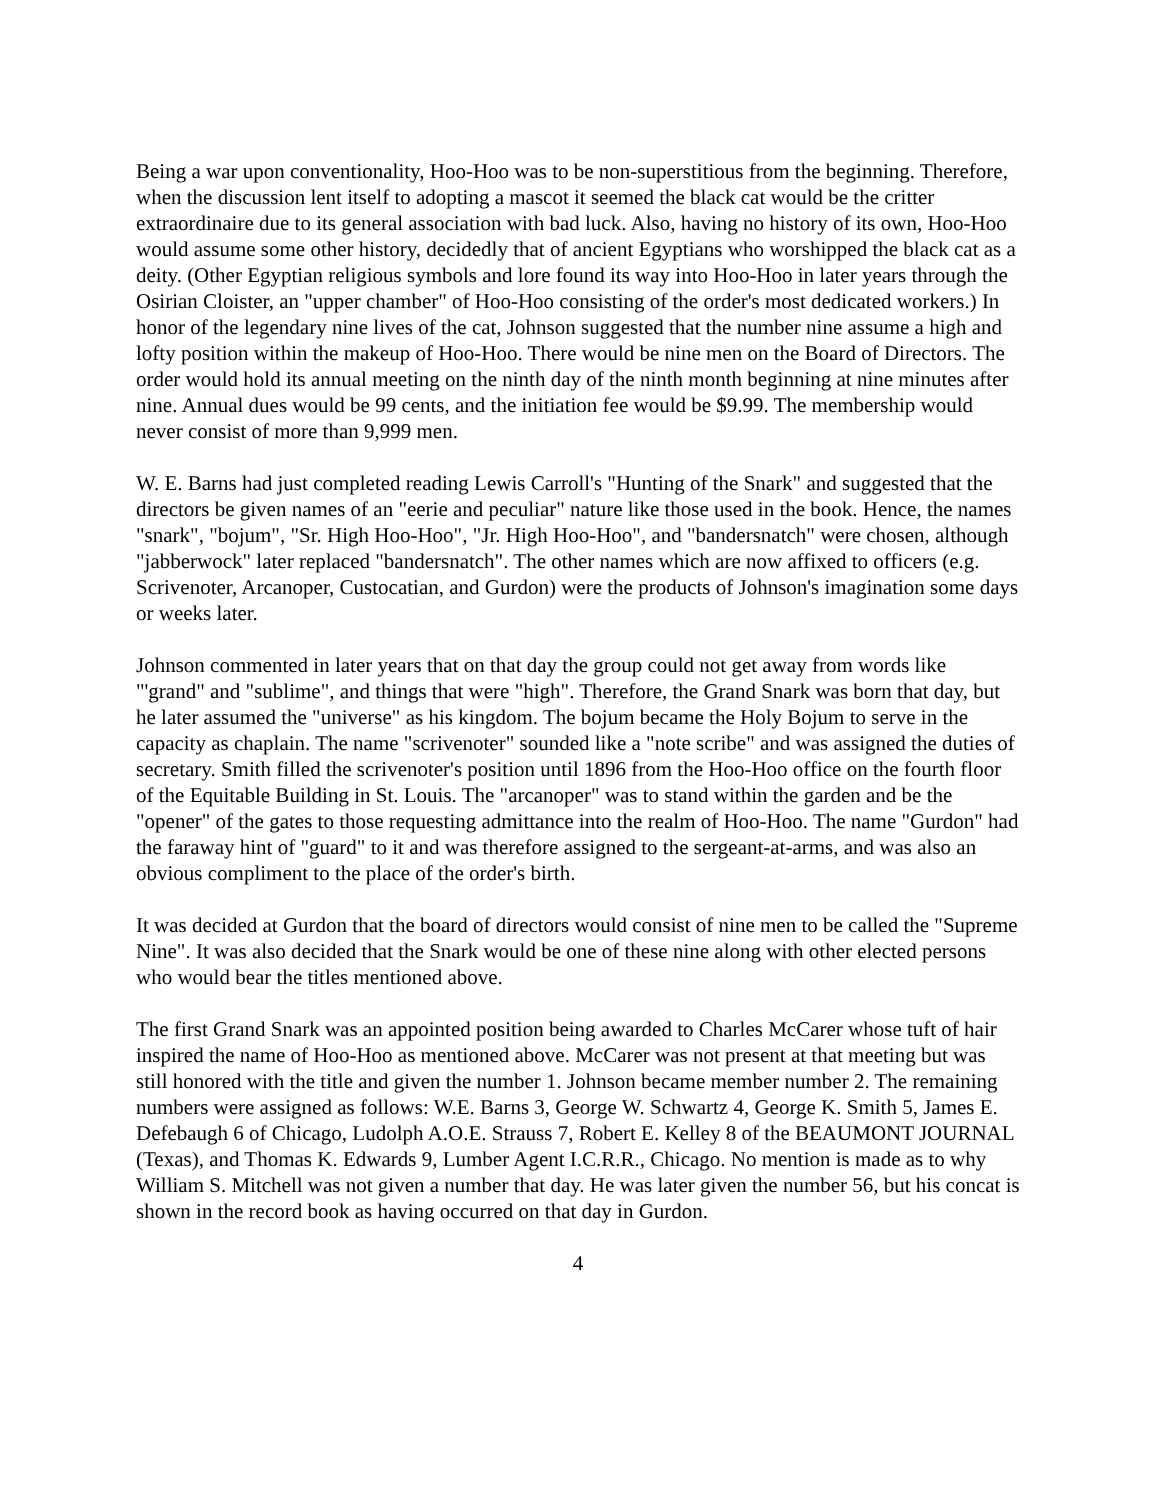Being a war upon conventionality, Hoo-Hoo was to be non-superstitious from the beginning. Therefore, when the discussion lent itself to adopting a mascot it seemed the black cat would be the critter extraordinaire due to its general association with bad luck. Also, having no history of its own, Hoo-Hoo would assume some other history, decidedly that of ancient Egyptians who worshipped the black cat as a deity. (Other Egyptian religious symbols and lore found its way into Hoo-Hoo in later years through the Osirian Cloister, an "upper chamber" of Hoo-Hoo consisting of the order's most dedicated workers.) In honor of the legendary nine lives of the cat, Johnson suggested that the number nine assume a high and lofty position within the makeup of Hoo-Hoo. There would be nine men on the Board of Directors. The order would hold its annual meeting on the ninth day of the ninth month beginning at nine minutes after nine. Annual dues would be 99 cents, and the initiation fee would be $9.99. The membership would never consist of more than 9,999 men.
W. E. Barns had just completed reading Lewis Carroll's "Hunting of the Snark" and suggested that the directors be given names of an "eerie and peculiar" nature like those used in the book. Hence, the names "snark", "bojum", "Sr. High Hoo-Hoo", "Jr. High Hoo-Hoo", and "bandersnatch" were chosen, although "jabberwock" later replaced "bandersnatch". The other names which are now affixed to officers (e.g. Scrivenoter, Arcanoper, Custocatian, and Gurdon) were the products of Johnson's imagination some days or weeks later.
Johnson commented in later years that on that day the group could not get away from words like "'grand" and "sublime", and things that were "high". Therefore, the Grand Snark was born that day, but he later assumed the "universe" as his kingdom. The bojum became the Holy Bojum to serve in the capacity as chaplain. The name "scrivenoter" sounded like a "note scribe" and was assigned the duties of secretary. Smith filled the scrivenoter's position until 1896 from the Hoo-Hoo office on the fourth floor of the Equitable Building in St. Louis. The "arcanoper" was to stand within the garden and be the "opener" of the gates to those requesting admittance into the realm of Hoo-Hoo. The name "Gurdon" had the faraway hint of "guard" to it and was therefore assigned to the sergeant-at-arms, and was also an obvious compliment to the place of the order's birth.
It was decided at Gurdon that the board of directors would consist of nine men to be called the "Supreme Nine". It was also decided that the Snark would be one of these nine along with other elected persons who would bear the titles mentioned above.
The first Grand Snark was an appointed position being awarded to Charles McCarer whose tuft of hair inspired the name of Hoo-Hoo as mentioned above. McCarer was not present at that meeting but was still honored with the title and given the number 1. Johnson became member number 2. The remaining numbers were assigned as follows: W.E. Barns 3, George W. Schwartz 4, George K. Smith 5, James E. Defebaugh 6 of Chicago, Ludolph A.O.E. Strauss 7, Robert E. Kelley 8 of the BEAUMONT JOURNAL (Texas), and Thomas K. Edwards 9, Lumber Agent I.C.R.R., Chicago. No mention is made as to why William S. Mitchell was not given a number that day. He was later given the number 56, but his concat is shown in the record book as having occurred on that day in Gurdon.
4